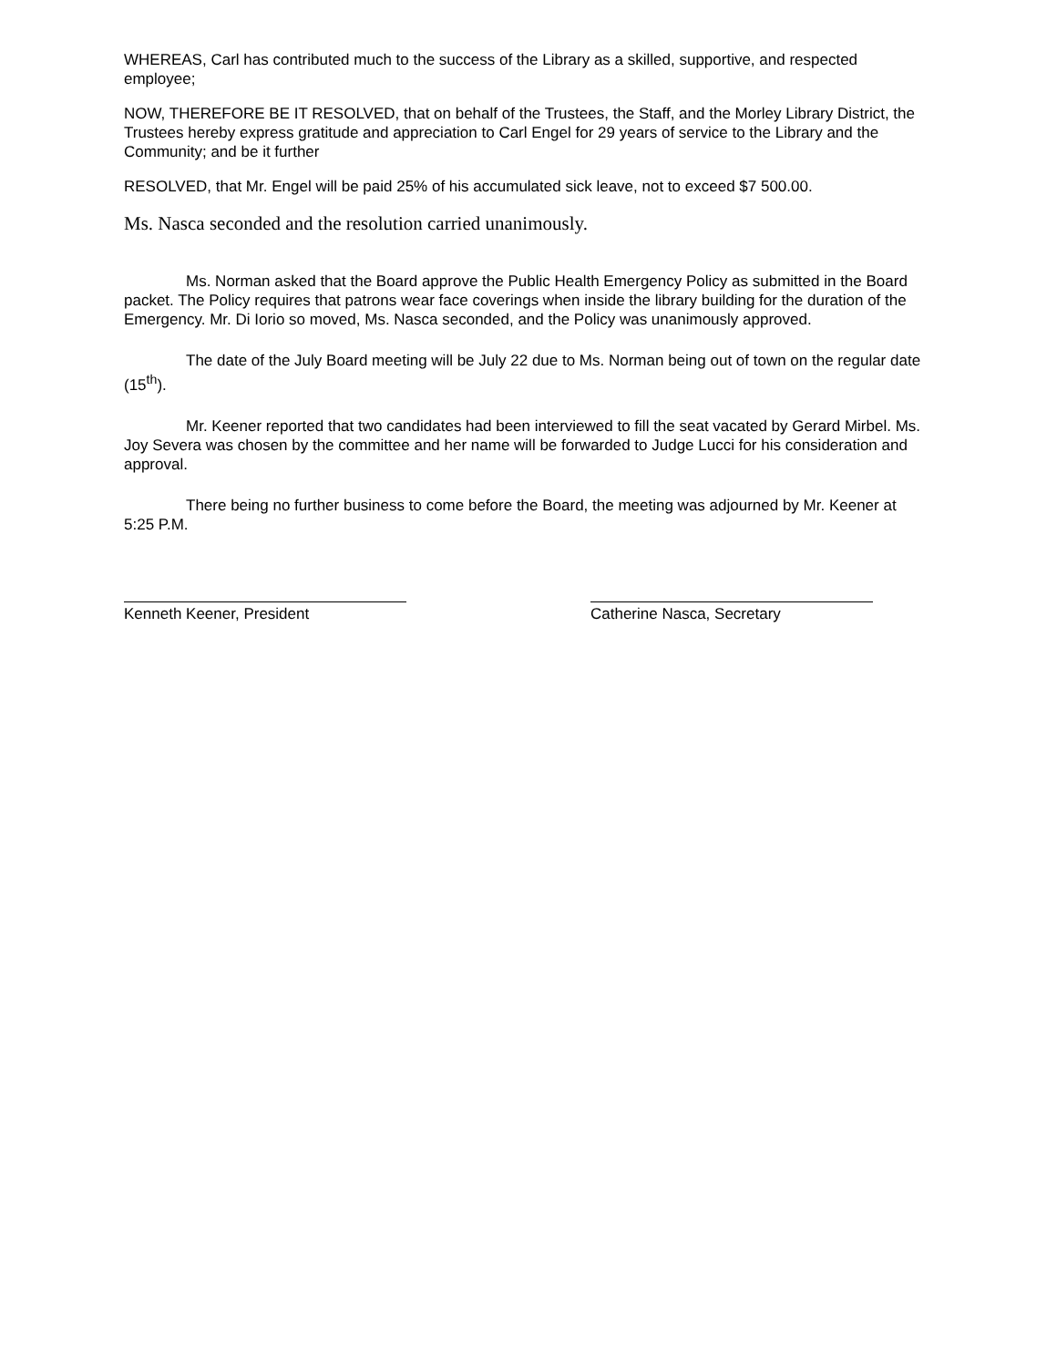WHEREAS, Carl has contributed much to the success of the Library as a skilled, supportive, and respected employee;
NOW, THEREFORE BE IT RESOLVED, that on behalf of the Trustees, the Staff, and the Morley Library District, the Trustees hereby express gratitude and appreciation to Carl Engel for 29 years of service to the Library and the Community; and be it further
RESOLVED, that Mr. Engel will be paid 25% of his accumulated sick leave, not to exceed $7 500.00.
Ms. Nasca seconded and the resolution carried unanimously.
Ms. Norman asked that the Board approve the Public Health Emergency Policy as submitted in the Board packet. The Policy requires that patrons wear face coverings when inside the library building for the duration of the Emergency. Mr. Di Iorio so moved, Ms. Nasca seconded, and the Policy was unanimously approved.
The date of the July Board meeting will be July 22 due to Ms. Norman being out of town on the regular date (15<sup>th</sup>).
Mr. Keener reported that two candidates had been interviewed to fill the seat vacated by Gerard Mirbel. Ms. Joy Severa was chosen by the committee and her name will be forwarded to Judge Lucci for his consideration and approval.
There being no further business to come before the Board, the meeting was adjourned by Mr. Keener at 5:25 P.M.
Kenneth Keener, President Catherine Nasca, Secretary